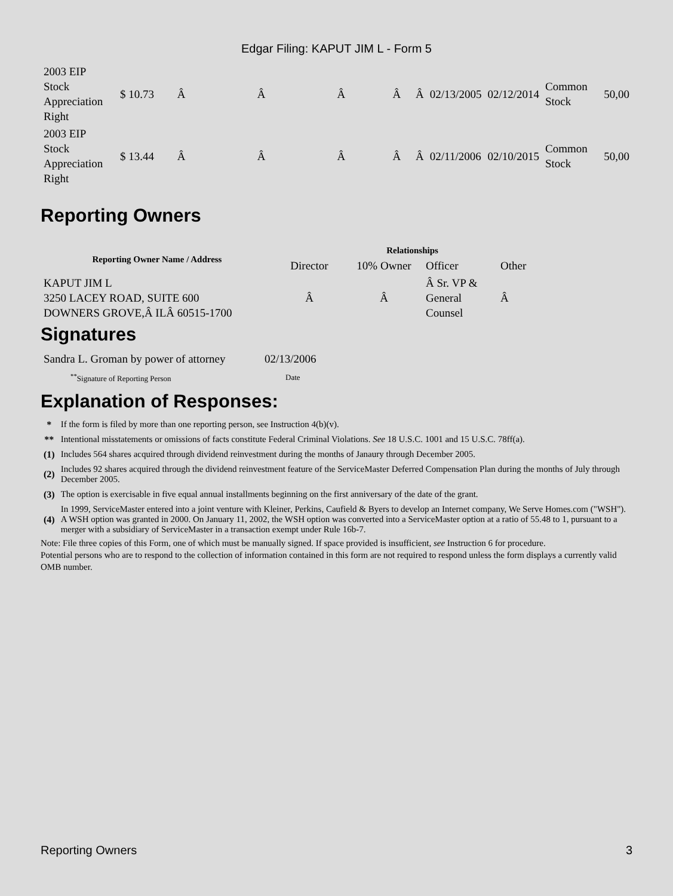Edgar Filing: KAPUT JIM L - Form 5
| 2003 EIP Stock Appreciation Right | $ 10.73 | Â | Â | Â | Â | Â | 02/13/2005 | 02/12/2014 | Common Stock | 50,00 |
| 2003 EIP Stock Appreciation Right | $ 13.44 | Â | Â | Â | Â | Â | 02/11/2006 | 02/10/2015 | Common Stock | 50,00 |
Reporting Owners
| Reporting Owner Name / Address | Relationships | | | |
| --- | --- | --- | --- | --- |
| | Director | 10% Owner | Officer | Other |
| KAPUT JIM L 3250 LACEY ROAD, SUITE 600 DOWNERS GROVE,Â ILÂ 60515-1700 | Â | Â | Â Sr. VP & General Counsel | Â |
Signatures
| Sandra L. Groman by power of attorney | 02/13/2006 |
| <sup>**</sup> Signature of Reporting Person | Date |
Explanation of Responses:
| * | If the form is filed by more than one reporting person, see Instruction 4(b)(v). |
| ** | Intentional misstatements or omissions of facts constitute Federal Criminal Violations. See 18 U.S.C. 1001 and 15 U.S.C. 78ff(a). |
| (1) | Includes 564 shares acquired through dividend reinvestment during the months of Janaury through December 2005. |
| (2) | Includes 92 shares acquired through the dividend reinvestment feature of the ServiceMaster Deferred Compensation Plan during the months of July through December 2005. |
| (3) | The option is exercisable in five equal annual installments beginning on the first anniversary of the date of the grant. |
| (4) | In 1999, ServiceMaster entered into a joint venture with Kleiner, Perkins, Caufield & Byers to develop an Internet company, We Serve Homes.com ("WSH"). A WSH option was granted in 2000. On January 11, 2002, the WSH option was converted into a ServiceMaster option at a ratio of 55.48 to 1, pursuant to a merger with a subsidiary of ServiceMaster in a transaction exempt under Rule 16b-7. |
Note: File three copies of this Form, one of which must be manually signed. If space provided is insufficient, see Instruction 6 for procedure.
Potential persons who are to respond to the collection of information contained in this form are not required to respond unless the form displays a currently valid OMB number.
Reporting Owners 3